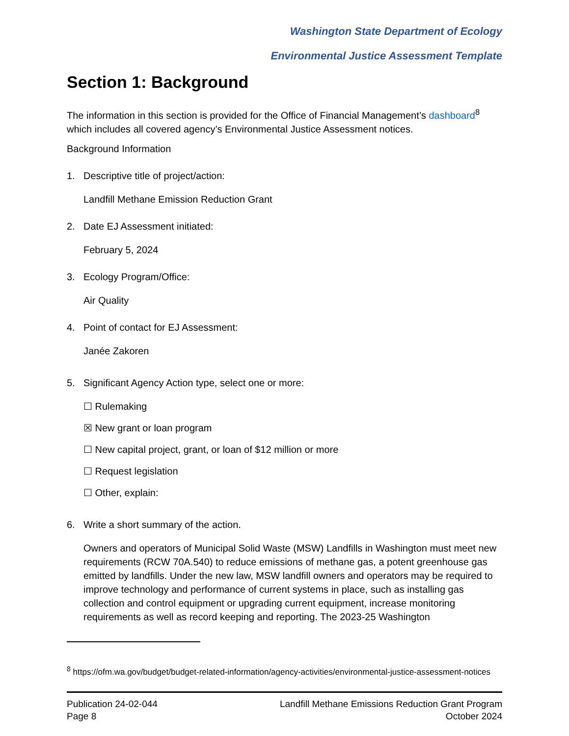Washington State Department of Ecology
Environmental Justice Assessment Template
Section 1: Background
The information in this section is provided for the Office of Financial Management’s dashboard<sup>8</sup> which includes all covered agency’s Environmental Justice Assessment notices.
Background Information
1. Descriptive title of project/action:
Landfill Methane Emission Reduction Grant
2. Date EJ Assessment initiated:
February 5, 2024
3. Ecology Program/Office:
Air Quality
4. Point of contact for EJ Assessment:
Janée Zakoren
5. Significant Agency Action type, select one or more:
☐ Rulemaking
☒ New grant or loan program
☐ New capital project, grant, or loan of $12 million or more
☐ Request legislation
☐ Other, explain:
6. Write a short summary of the action.
Owners and operators of Municipal Solid Waste (MSW) Landfills in Washington must meet new requirements (RCW 70A.540) to reduce emissions of methane gas, a potent greenhouse gas emitted by landfills. Under the new law, MSW landfill owners and operators may be required to improve technology and performance of current systems in place, such as installing gas collection and control equipment or upgrading current equipment, increase monitoring requirements as well as record keeping and reporting. The 2023-25 Washington
<sup>8</sup> https://ofm.wa.gov/budget/budget-related-information/agency-activities/environmental-justice-assessment-notices
Publication 24-02-044
Page 8
Landfill Methane Emissions Reduction Grant Program
October 2024